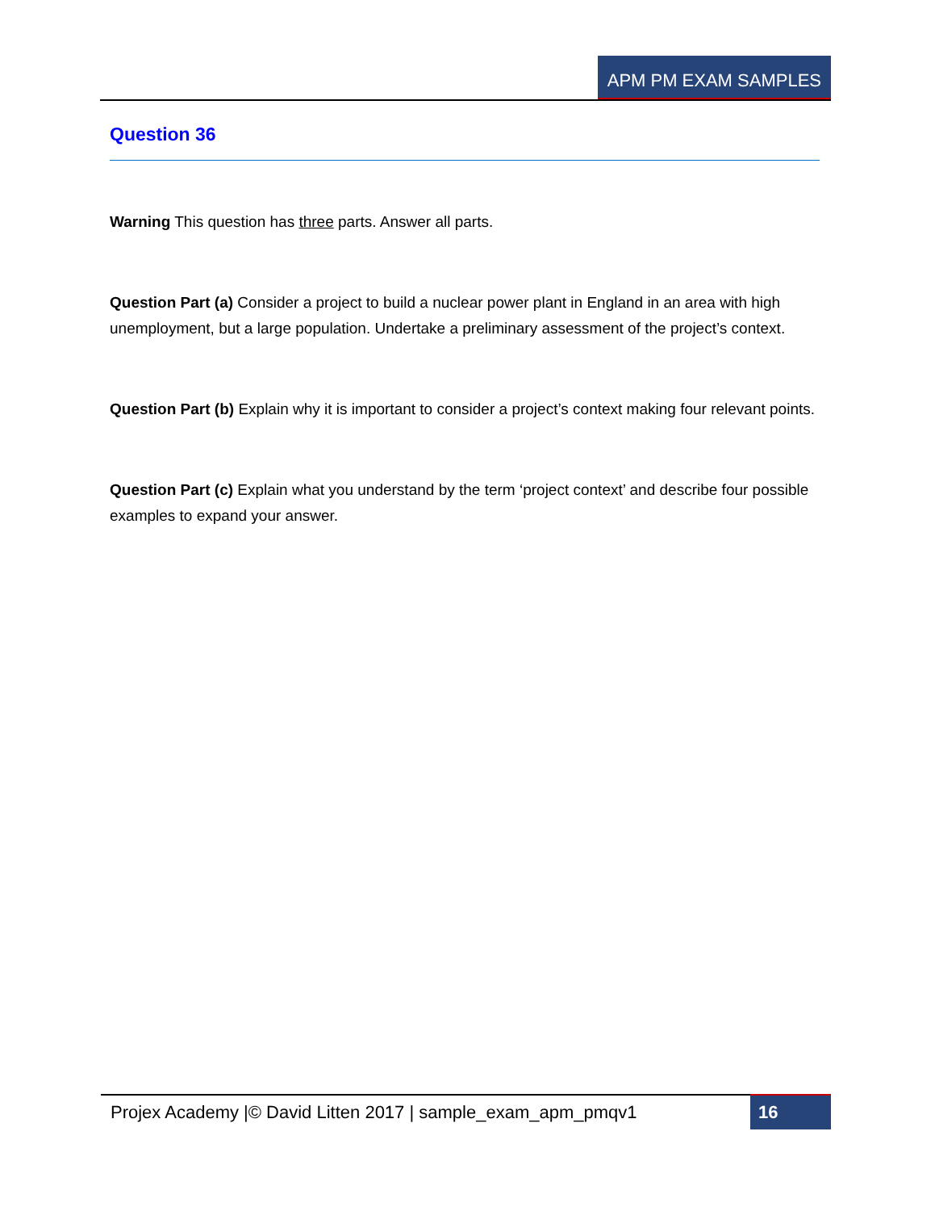APM PM EXAM SAMPLES
Question 36
Warning This question has three parts. Answer all parts.
Question Part (a) Consider a project to build a nuclear power plant in England in an area with high unemployment, but a large population. Undertake a preliminary assessment of the project’s context.
Question Part (b) Explain why it is important to consider a project’s context making four relevant points.
Question Part (c) Explain what you understand by the term ‘project context’ and describe four possible examples to expand your answer.
Projex Academy |© David Litten 2017 | sample_exam_apm_pmqv1
16